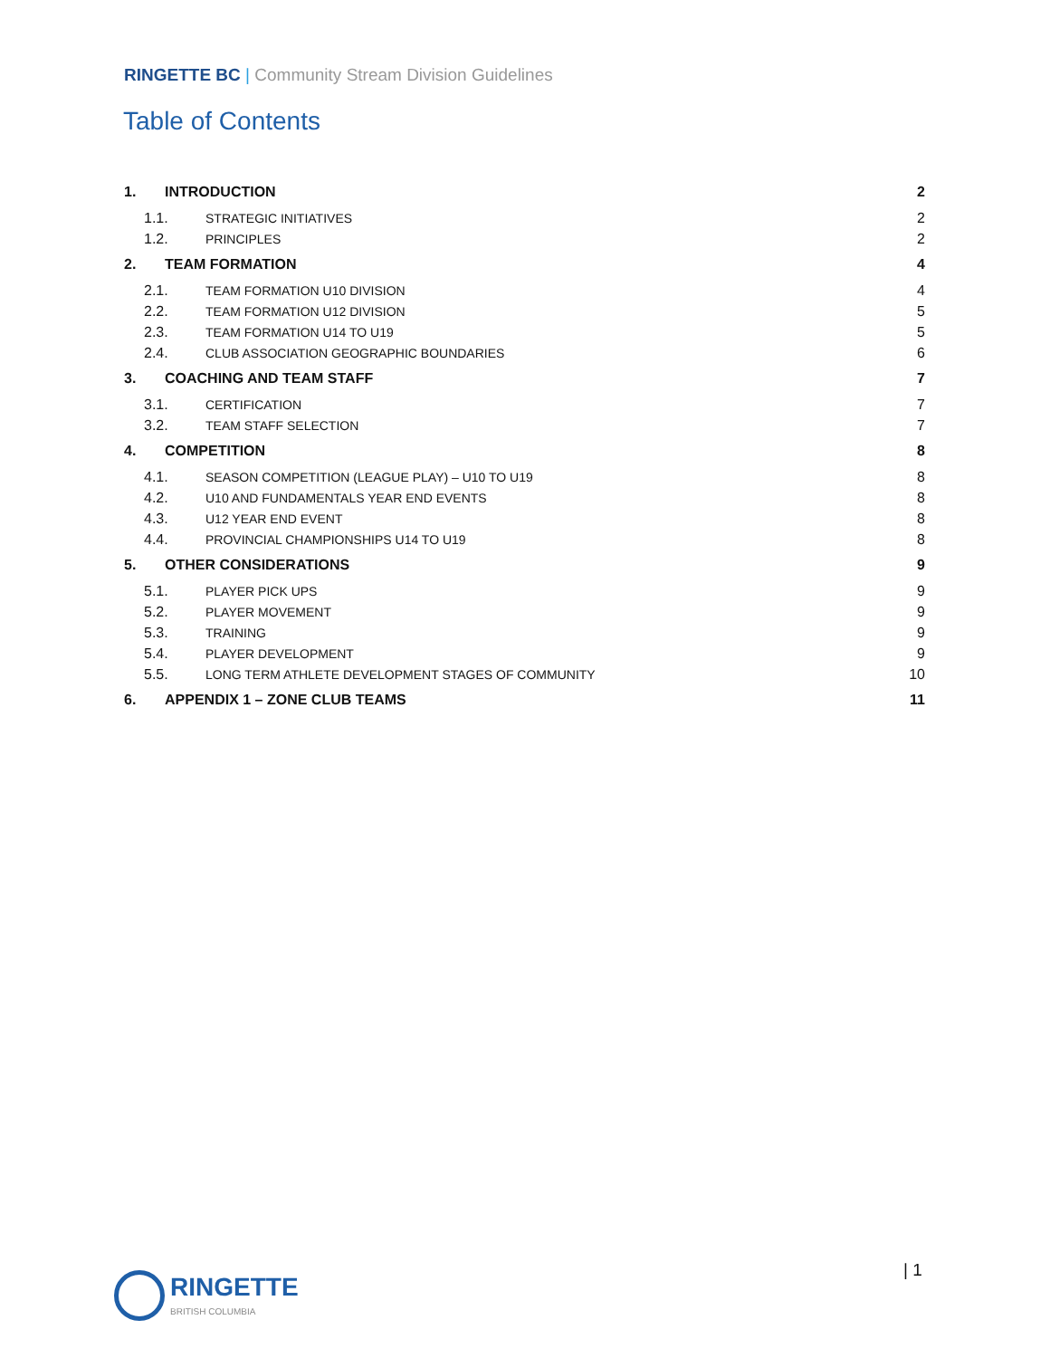RINGETTE BC | Community Stream Division Guidelines
Table of Contents
1. INTRODUCTION 2
1.1. STRATEGIC INITIATIVES 2
1.2. PRINCIPLES 2
2. TEAM FORMATION 4
2.1. TEAM FORMATION U10 DIVISION 4
2.2. TEAM FORMATION U12 DIVISION 5
2.3. TEAM FORMATION U14 TO U19 5
2.4. CLUB ASSOCIATION GEOGRAPHIC BOUNDARIES 6
3. COACHING AND TEAM STAFF 7
3.1. CERTIFICATION 7
3.2. TEAM STAFF SELECTION 7
4. COMPETITION 8
4.1. SEASON COMPETITION (LEAGUE PLAY) – U10 TO U19 8
4.2. U10 AND FUNDAMENTALS YEAR END EVENTS 8
4.3. U12 YEAR END EVENT 8
4.4. PROVINCIAL CHAMPIONSHIPS U14 TO U19 8
5. OTHER CONSIDERATIONS 9
5.1. PLAYER PICK UPS 9
5.2. PLAYER MOVEMENT 9
5.3. TRAINING 9
5.4. PLAYER DEVELOPMENT 9
5.5. LONG TERM ATHLETE DEVELOPMENT STAGES OF COMMUNITY 10
6. APPENDIX 1 – ZONE CLUB TEAMS 11
RINGETTE
BRITISH COLUMBIA
| 1